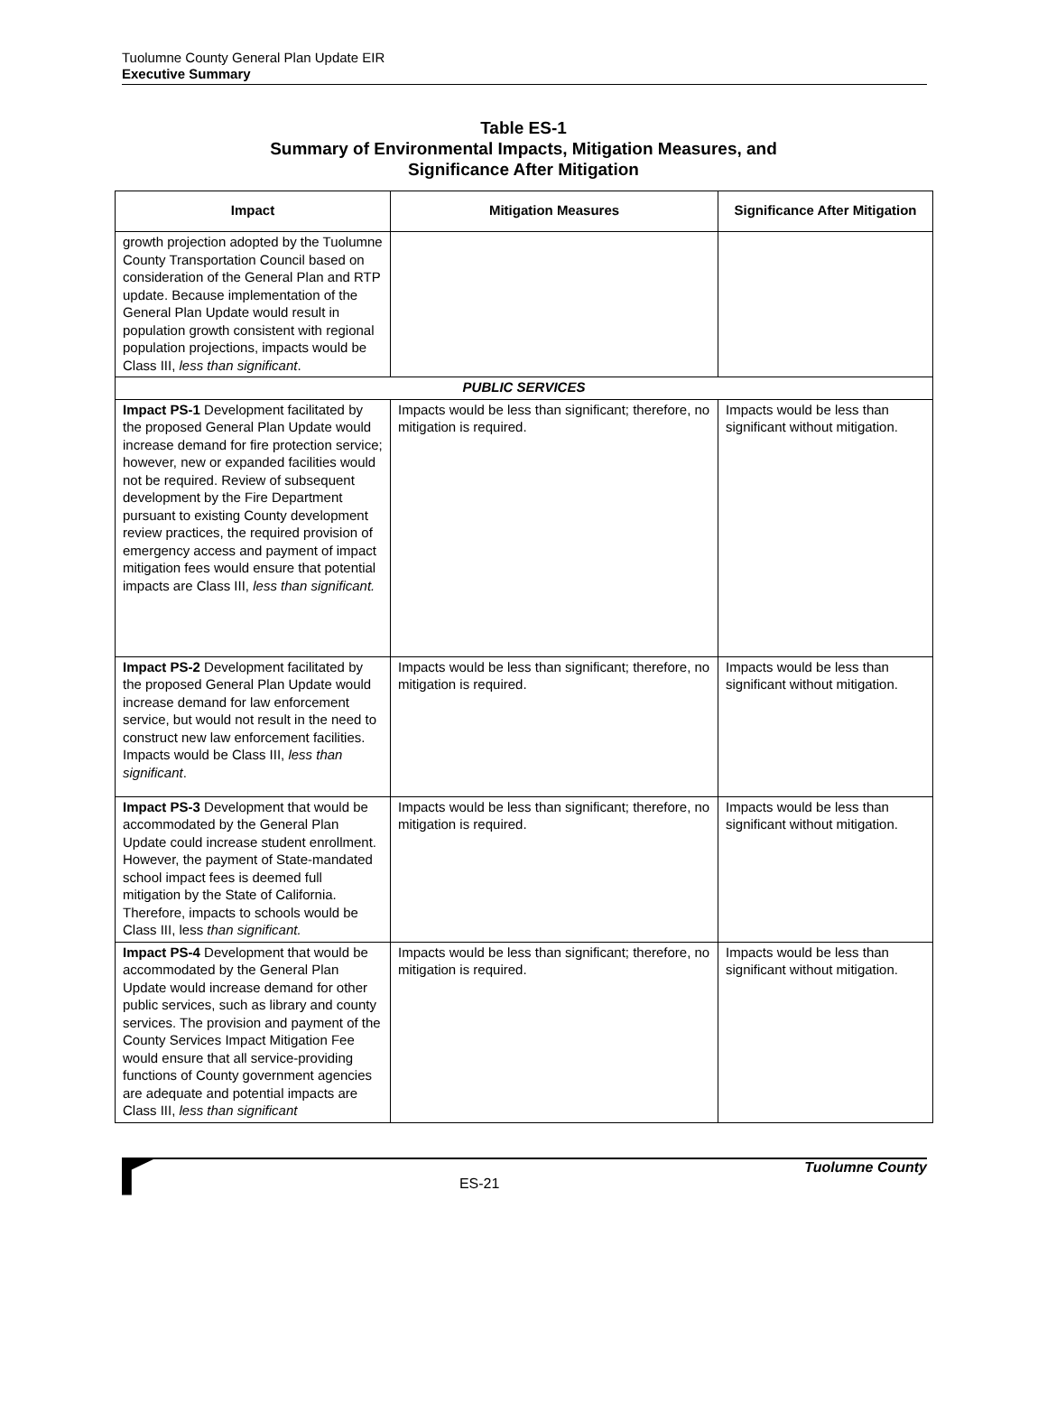Tuolumne County General Plan Update EIR
Executive Summary
Table ES-1
Summary of Environmental Impacts, Mitigation Measures, and
Significance After Mitigation
| Impact | Mitigation Measures | Significance After Mitigation |
| --- | --- | --- |
| growth projection adopted by the Tuolumne County Transportation Council based on consideration of the General Plan and RTP update. Because implementation of the General Plan Update would result in population growth consistent with regional population projections, impacts would be Class III, less than significant . | | |
| PUBLIC SERVICES | | |
| Impact PS-1 Development facilitated by the proposed General Plan Update would increase demand for fire protection service; however, new or expanded facilities would not be required. Review of subsequent development by the Fire Department pursuant to existing County development review practices, the required provision of emergency access and payment of impact mitigation fees would ensure that potential impacts are Class III, less than significant. | Impacts would be less than significant; therefore, no mitigation is required. | Impacts would be less than significant without mitigation. |
| Impact PS-2 Development facilitated by the proposed General Plan Update would increase demand for law enforcement service, but would not result in the need to construct new law enforcement facilities. Impacts would be Class III, less than significant . | Impacts would be less than significant; therefore, no mitigation is required. | Impacts would be less than significant without mitigation. |
| Impact PS-3 Development that would be accommodated by the General Plan Update could increase student enrollment. However, the payment of State-mandated school impact fees is deemed full mitigation by the State of California. Therefore, impacts to schools would be Class III, less than significant. | Impacts would be less than significant; therefore, no mitigation is required. | Impacts would be less than significant without mitigation. |
| Impact PS-4 Development that would be accommodated by the General Plan Update would increase demand for other public services, such as library and county services. The provision and payment of the County Services Impact Mitigation Fee would ensure that all service-providing functions of County government agencies are adequate and potential impacts are Class III, less than significant | Impacts would be less than significant; therefore, no mitigation is required. | Impacts would be less than significant without mitigation. |
ES-21 Tuolumne County